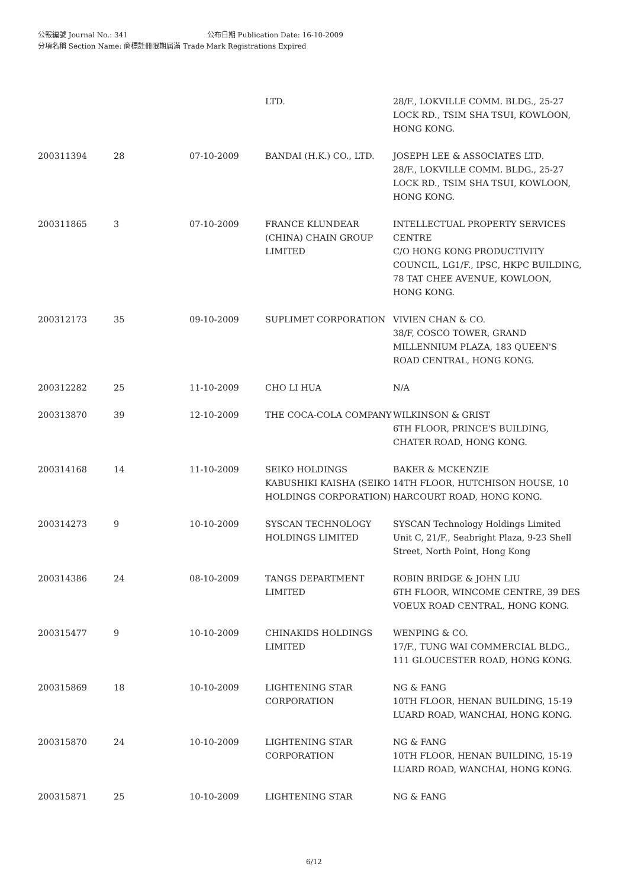公報編號 Journal No.: 341 公布日期 Publication Date: 16-10-2009
分項名稱 Section Name: 商標註冊限期屆滿 Trade Mark Registrations Expired
| | | | LTD. | 28/F., LOKVILLE COMM. BLDG., 25-27 LOCK RD., TSIM SHA TSUI, KOWLOON, HONG KONG. |
| 200311394 | 28 | 07-10-2009 | BANDAI (H.K.) CO., LTD. | JOSEPH LEE & ASSOCIATES LTD. 28/F., LOKVILLE COMM. BLDG., 25-27 LOCK RD., TSIM SHA TSUI, KOWLOON, HONG KONG. |
| 200311865 | 3 | 07-10-2009 | FRANCE KLUNDEAR (CHINA) CHAIN GROUP LIMITED | INTELLECTUAL PROPERTY SERVICES CENTRE C/O HONG KONG PRODUCTIVITY COUNCIL, LG1/F., IPSC, HKPC BUILDING, 78 TAT CHEE AVENUE, KOWLOON, HONG KONG. |
| 200312173 | 35 | 09-10-2009 | SUPLIMET CORPORATION | VIVIEN CHAN & CO. 38/F, COSCO TOWER, GRAND MILLENNIUM PLAZA, 183 QUEEN'S ROAD CENTRAL, HONG KONG. |
| 200312282 | 25 | 11-10-2009 | CHO LI HUA | N/A |
| 200313870 | 39 | 12-10-2009 | THE COCA-COLA COMPANY | WILKINSON & GRIST 6TH FLOOR, PRINCE'S BUILDING, CHATER ROAD, HONG KONG. |
| 200314168 | 14 | 11-10-2009 | SEIKO HOLDINGS KABUSHIKI KAISHA (SEIKO HOLDINGS CORPORATION) | BAKER & MCKENZIE 14TH FLOOR, HUTCHISON HOUSE, 10 HARCOURT ROAD, HONG KONG. |
| 200314273 | 9 | 10-10-2009 | SYSCAN TECHNOLOGY HOLDINGS LIMITED | SYSCAN Technology Holdings Limited Unit C, 21/F., Seabright Plaza, 9-23 Shell Street, North Point, Hong Kong |
| 200314386 | 24 | 08-10-2009 | TANGS DEPARTMENT LIMITED | ROBIN BRIDGE & JOHN LIU 6TH FLOOR, WINCOME CENTRE, 39 DES VOEUX ROAD CENTRAL, HONG KONG. |
| 200315477 | 9 | 10-10-2009 | CHINAKIDS HOLDINGS LIMITED | WENPING & CO. 17/F., TUNG WAI COMMERCIAL BLDG., 111 GLOUCESTER ROAD, HONG KONG. |
| 200315869 | 18 | 10-10-2009 | LIGHTENING STAR CORPORATION | NG & FANG 10TH FLOOR, HENAN BUILDING, 15-19 LUARD ROAD, WANCHAI, HONG KONG. |
| 200315870 | 24 | 10-10-2009 | LIGHTENING STAR CORPORATION | NG & FANG 10TH FLOOR, HENAN BUILDING, 15-19 LUARD ROAD, WANCHAI, HONG KONG. |
| 200315871 | 25 | 10-10-2009 | LIGHTENING STAR | NG & FANG |
6/12